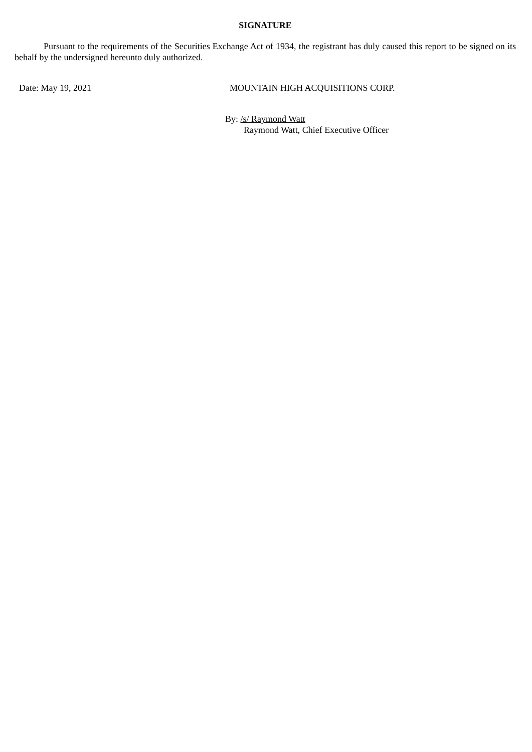SIGNATURE
Pursuant to the requirements of the Securities Exchange Act of 1934, the registrant has duly caused this report to be signed on its behalf by the undersigned hereunto duly authorized.
Date: May 19, 2021 MOUNTAIN HIGH ACQUISITIONS CORP.
By: /s/ Raymond Watt
Raymond Watt, Chief Executive Officer